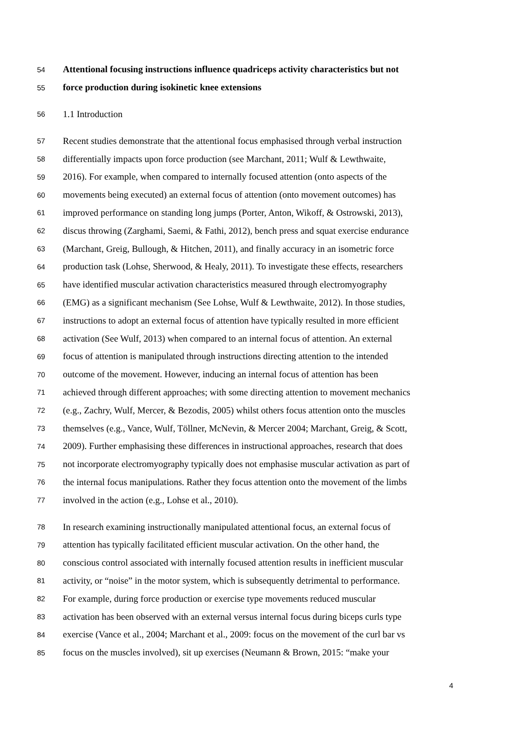54 Attentional focusing instructions influence quadriceps activity characteristics but not
55 force production during isokinetic knee extensions
56 1.1 Introduction
57 Recent studies demonstrate that the attentional focus emphasised through verbal instruction
58 differentially impacts upon force production (see Marchant, 2011; Wulf & Lewthwaite,
59 2016). For example, when compared to internally focused attention (onto aspects of the
60 movements being executed) an external focus of attention (onto movement outcomes) has
61 improved performance on standing long jumps (Porter, Anton, Wikoff, & Ostrowski, 2013),
62 discus throwing (Zarghami, Saemi, & Fathi, 2012), bench press and squat exercise endurance
63 (Marchant, Greig, Bullough, & Hitchen, 2011), and finally accuracy in an isometric force
64 production task (Lohse, Sherwood, & Healy, 2011). To investigate these effects, researchers
65 have identified muscular activation characteristics measured through electromyography
66 (EMG) as a significant mechanism (See Lohse, Wulf & Lewthwaite, 2012). In those studies,
67 instructions to adopt an external focus of attention have typically resulted in more efficient
68 activation (See Wulf, 2013) when compared to an internal focus of attention. An external
69 focus of attention is manipulated through instructions directing attention to the intended
70 outcome of the movement. However, inducing an internal focus of attention has been
71 achieved through different approaches; with some directing attention to movement mechanics
72 (e.g., Zachry, Wulf, Mercer, & Bezodis, 2005) whilst others focus attention onto the muscles
73 themselves (e.g., Vance, Wulf, Töllner, McNevin, & Mercer 2004; Marchant, Greig, & Scott,
74 2009). Further emphasising these differences in instructional approaches, research that does
75 not incorporate electromyography typically does not emphasise muscular activation as part of
76 the internal focus manipulations. Rather they focus attention onto the movement of the limbs
77 involved in the action (e.g., Lohse et al., 2010).
78 In research examining instructionally manipulated attentional focus, an external focus of
79 attention has typically facilitated efficient muscular activation. On the other hand, the
80 conscious control associated with internally focused attention results in inefficient muscular
81 activity, or “noise” in the motor system, which is subsequently detrimental to performance.
82 For example, during force production or exercise type movements reduced muscular
83 activation has been observed with an external versus internal focus during biceps curls type
84 exercise (Vance et al., 2004; Marchant et al., 2009: focus on the movement of the curl bar vs
85 focus on the muscles involved), sit up exercises (Neumann & Brown, 2015: “make your
4